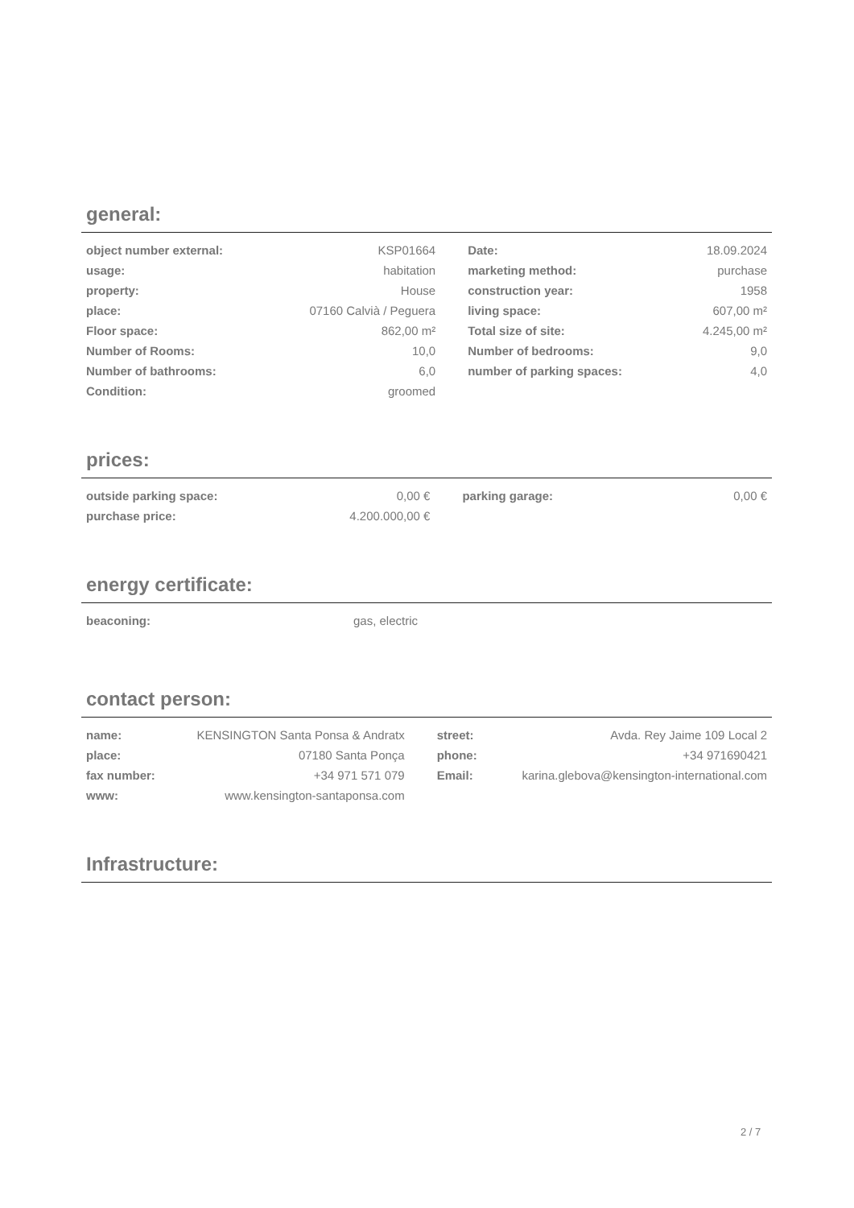general:
| object number external: | KSP01664 | Date: | 18.09.2024 |
| usage: | habitation | marketing method: | purchase |
| property: | House | construction year: | 1958 |
| place: | 07160 Calvià / Peguera | living space: | 607,00 m² |
| Floor space: | 862,00 m² | Total size of site: | 4.245,00 m² |
| Number of Rooms: | 10,0 | Number of bedrooms: | 9,0 |
| Number of bathrooms: | 6,0 | number of parking spaces: | 4,0 |
| Condition: | groomed | | |
prices:
| outside parking space: | 0,00 € | parking garage: | 0,00 € |
| purchase price: | 4.200.000,00 € | | |
energy certificate:
| beaconing: | gas, electric | |
contact person:
| name: | KENSINGTON Santa Ponsa & Andratx | street: | Avda. Rey Jaime 109 Local 2 |
| place: | 07180 Santa Ponça | phone: | +34 971690421 |
| fax number: | +34 971 571 079 | Email: | karina.glebova@kensington-international.com |
| www: | www.kensington-santaponsa.com | | |
Infrastructure:
2 / 7